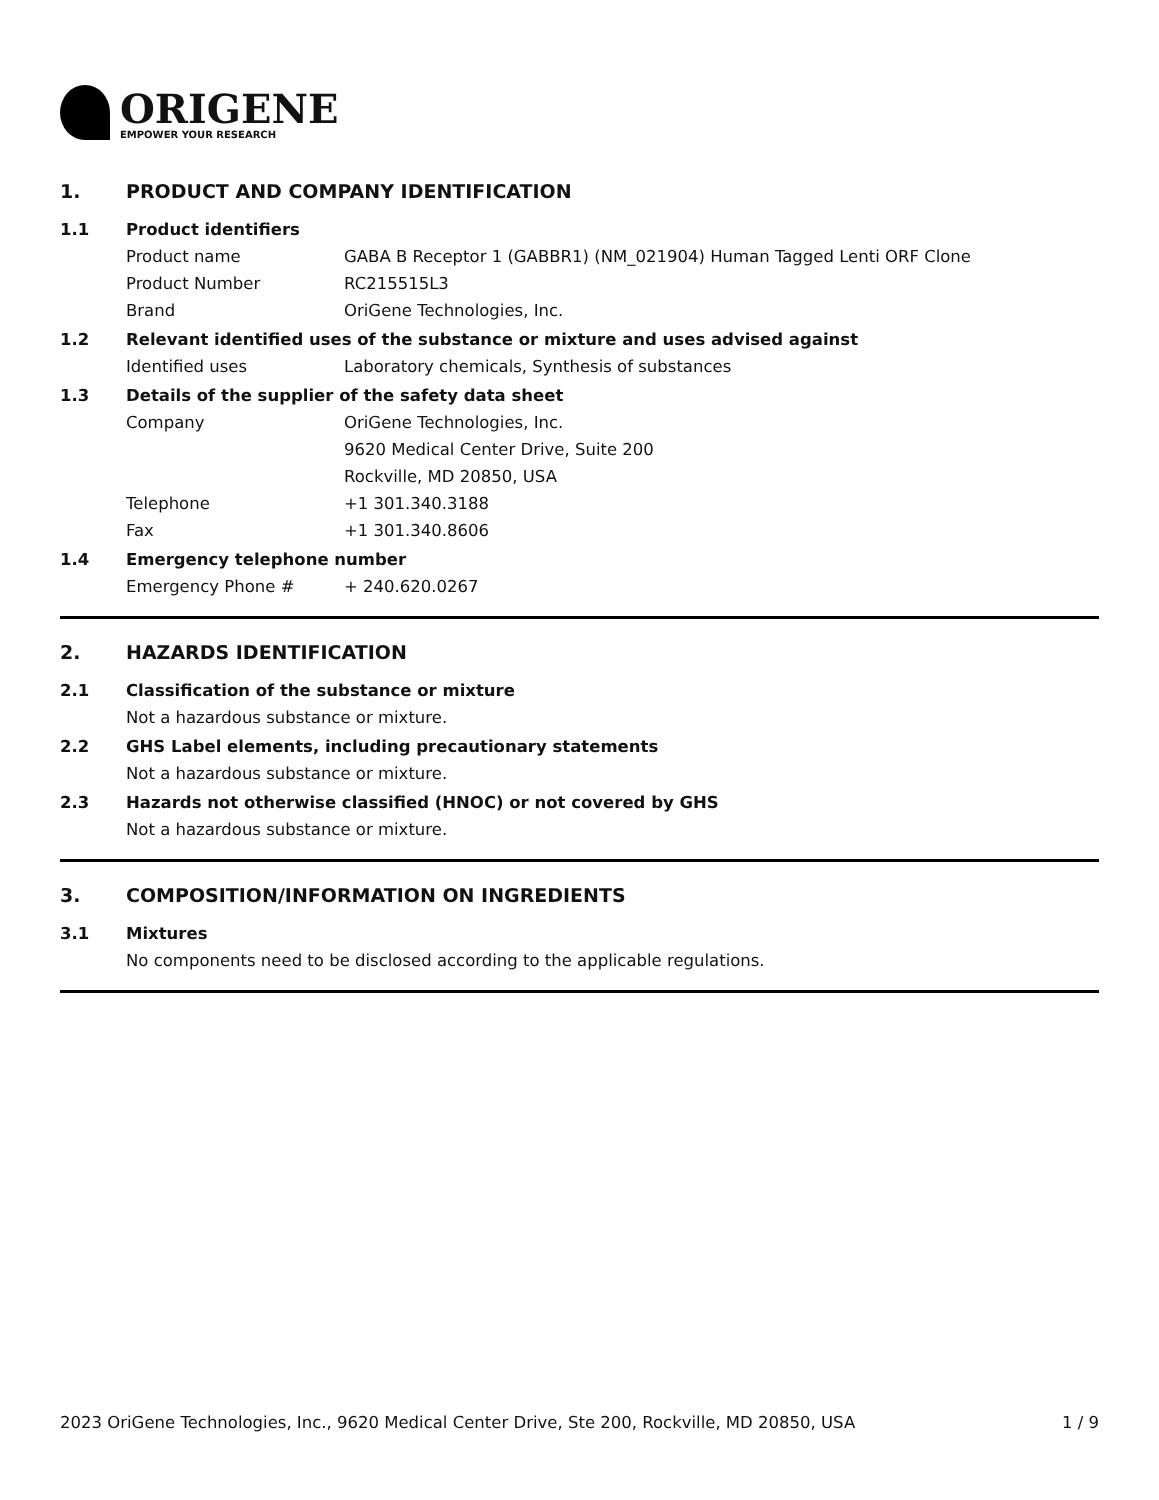ORIGENE
EMPOWER YOUR RESEARCH
1. PRODUCT AND COMPANY IDENTIFICATION
1.1 Product identifiers
Product name GABA B Receptor 1 (GABBR1) (NM_021904) Human Tagged Lenti ORF Clone
Product Number RC215515L3
Brand OriGene Technologies, Inc.
1.2 Relevant identified uses of the substance or mixture and uses advised against
Identified uses Laboratory chemicals, Synthesis of substances
1.3 Details of the supplier of the safety data sheet
Company OriGene Technologies, Inc.
9620 Medical Center Drive, Suite 200
Rockville, MD 20850, USA
Telephone +1 301.340.3188
Fax +1 301.340.8606
1.4 Emergency telephone number
Emergency Phone # + 240.620.0267
2. HAZARDS IDENTIFICATION
2.1 Classification of the substance or mixture
Not a hazardous substance or mixture.
2.2 GHS Label elements, including precautionary statements
Not a hazardous substance or mixture.
2.3 Hazards not otherwise classified (HNOC) or not covered by GHS
Not a hazardous substance or mixture.
3. COMPOSITION/INFORMATION ON INGREDIENTS
3.1 Mixtures
No components need to be disclosed according to the applicable regulations.
2023 OriGene Technologies, Inc., 9620 Medical Center Drive, Ste 200, Rockville, MD 20850, USA 1 / 9